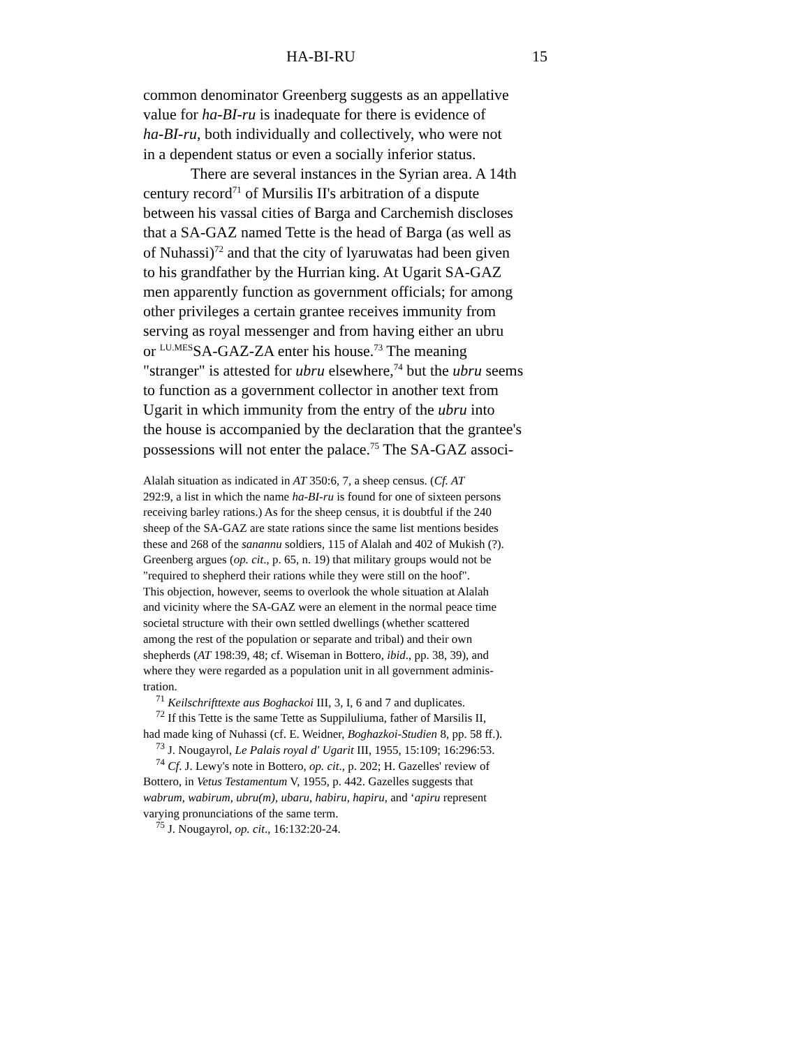HA-BI-RU 15
common denominator Greenberg suggests as an appellative
value for ha-BI-ru is inadequate for there is evidence of
ha-BI-ru, both individually and collectively, who were not
in a dependent status or even a socially inferior status.
There are several instances in the Syrian area. A 14th
century record<sup>71</sup> of Mursilis II's arbitration of a dispute
between his vassal cities of Barga and Carchemish discloses
that a SA-GAZ named Tette is the head of Barga (as well as
of Nuhassi)<sup>72</sup> and that the city of lyaruwatas had been given
to his grandfather by the Hurrian king. At Ugarit SA-GAZ
men apparently function as government officials; for among
other privileges a certain grantee receives immunity from
serving as royal messenger and from having either an ubru
or <sup>LU.MES</sup>SA-GAZ-ZA enter his house.<sup>73</sup> The meaning
"stranger" is attested for ubru elsewhere,<sup>74</sup> but the ubru seems
to function as a government collector in another text from
Ugarit in which immunity from the entry of the ubru into
the house is accompanied by the declaration that the grantee's
possessions will not enter the palace.<sup>75</sup> The SA-GAZ associ-
Alalah situation as indicated in AT 350:6, 7, a sheep census. (Cf. AT
292:9, a list in which the name ha-BI-ru is found for one of sixteen persons
receiving barley rations.) As for the sheep census, it is doubtful if the 240
sheep of the SA-GAZ are state rations since the same list mentions besides
these and 268 of the sanannu soldiers, 115 of Alalah and 402 of Mukish (?).
Greenberg argues (op. cit., p. 65, n. 19) that military groups would not be
"required to shepherd their rations while they were still on the hoof".
This objection, however, seems to overlook the whole situation at Alalah
and vicinity where the SA-GAZ were an element in the normal peace time
societal structure with their own settled dwellings (whether scattered
among the rest of the population or separate and tribal) and their own
shepherds (AT 198:39, 48; cf. Wiseman in Bottero, ibid., pp. 38, 39), and
where they were regarded as a population unit in all government adminis-
tration.
<sup>71</sup> Keilschrifttexte aus Boghackoi III, 3, I, 6 and 7 and duplicates.
<sup>72</sup> If this Tette is the same Tette as Suppiluliuma, father of Marsilis II,
had made king of Nuhassi (cf. E. Weidner, Boghazkoi-Studien 8, pp. 58 ff.).
<sup>73</sup> J. Nougayrol, Le Palais royal d' Ugarit III, 1955, 15:109; 16:296:53.
<sup>74</sup> Cf. J. Lewy's note in Bottero, op. cit., p. 202; H. Gazelles' review of
Bottero, in Vetus Testamentum V, 1955, p. 442. Gazelles suggests that
wabrum, wabirum, ubru(m), ubaru, habiru, hapiru, and ‘apiru represent
varying pronunciations of the same term.
<sup>75</sup> J. Nougayrol, op. cit., 16:132:20-24.